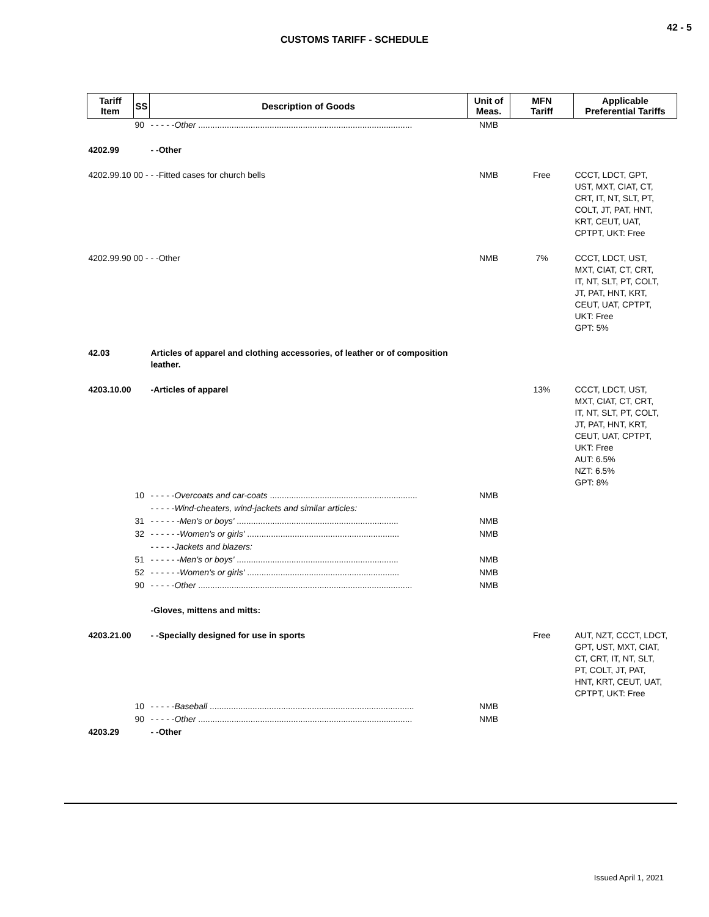42 - 5
CUSTOMS TARIFF - SCHEDULE
| Tariff Item | SS | Description of Goods | Unit of Meas. | MFN Tariff | Applicable Preferential Tariffs |
| --- | --- | --- | --- | --- | --- |
| | 90 | - - - - - Other .......................................................................................... | NMB | | |
| 4202.99 | | - -Other | | | |
| 4202.99.10 00 - - -Fitted cases for church bells | | | NMB | Free | CCCT, LDCT, GPT, UST, MXT, CIAT, CT, CRT, IT, NT, SLT, PT, COLT, JT, PAT, HNT, KRT, CEUT, UAT, CPTPT, UKT: Free |
| 4202.99.90 00 - - -Other | | | NMB | 7% | CCCT, LDCT, UST, MXT, CIAT, CT, CRT, IT, NT, SLT, PT, COLT, JT, PAT, HNT, KRT, CEUT, UAT, CPTPT, UKT: Free GPT: 5% |
| 42.03 | | Articles of apparel and clothing accessories, of leather or of composition leather. | | | |
| 4203.10.00 | | -Articles of apparel | | 13% | CCCT, LDCT, UST, MXT, CIAT, CT, CRT, IT, NT, SLT, PT, COLT, JT, PAT, HNT, KRT, CEUT, UAT, CPTPT, UKT: Free AUT: 6.5% NZT: 6.5% GPT: 8% |
| | 10 | - - - - - Overcoats and car-coats .............................................................. | NMB | | |
| | | - - - - - Wind-cheaters, wind-jackets and similar articles: | | | |
| | 31 | - - - - - - Men's or boys' .................................................................... | NMB | | |
| | 32 | - - - - - - Women's or girls' ................................................................ | NMB | | |
| | | - - - - - Jackets and blazers: | | | |
| | 51 | - - - - - - Men's or boys' .................................................................... | NMB | | |
| | 52 | - - - - - - Women's or girls' ................................................................ | NMB | | |
| | 90 | - - - - - Other .......................................................................................... | NMB | | |
| | | -Gloves, mittens and mitts: | | | |
| 4203.21.00 | | - -Specially designed for use in sports | | Free | AUT, NZT, CCCT, LDCT, GPT, UST, MXT, CIAT, CT, CRT, IT, NT, SLT, PT, COLT, JT, PAT, HNT, KRT, CEUT, UAT, CPTPT, UKT: Free |
| | 10 | - - - - - Baseball ...................................................................................... | NMB | | |
| | 90 | - - - - - Other .......................................................................................... | NMB | | |
| 4203.29 | | - -Other | | | |
Issued April 1, 2021